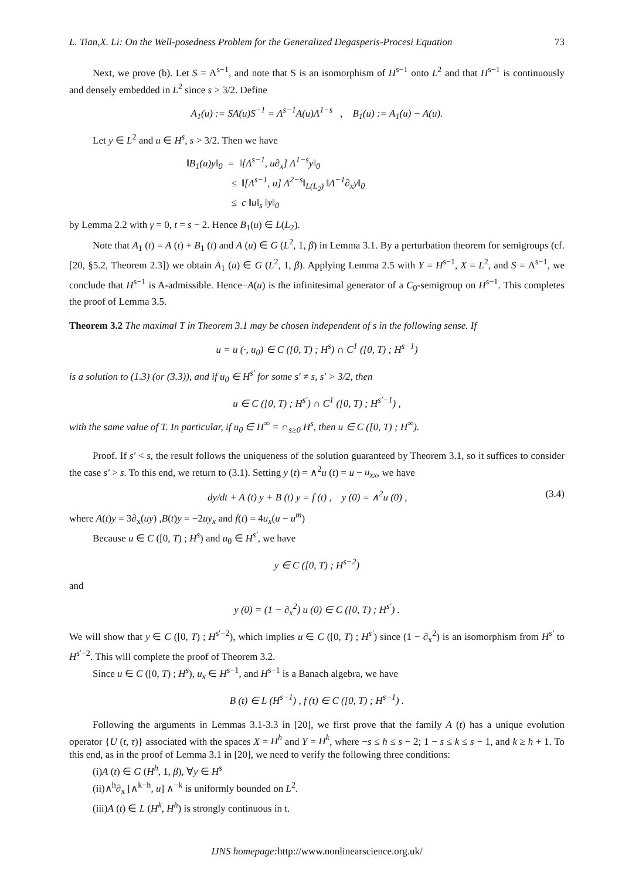L. Tian,X. Li: On the Well-posedness Problem for the Generalized Degasperis-Procesi Equation 73
Next, we prove (b). Let S = Λ<sup>s−1</sup>, and note that S is an isomorphism of H<sup>s−1</sup> onto L<sup>2</sup> and that H<sup>s−1</sup> is continuously and densely embedded in L<sup>2</sup> since s > 3/2. Define
A<sub>1</sub>(u) := SA(u)S<sup>−1</sup> = Λ<sup>s−1</sup>A(u)Λ<sup>1−s</sup> , B<sub>1</sub>(u) := A<sub>1</sub>(u) − A(u).
Let y ∈ L<sup>2</sup> and u ∈ H<sup>s</sup>, s > 3/2. Then we have
‖B<sub>1</sub>(u)y‖<sub>0</sub> = ‖[Λ<sup>s−1</sup>, u∂<sub>x</sub>] Λ<sup>1−s</sup>y‖<sub>0</sub>
≤ ‖[Λ<sup>s−1</sup>, u] Λ<sup>2−s</sup>‖<sub>L(L<sub>2</sub>)</sub> ‖Λ<sup>−1</sup>∂<sub>x</sub>y‖<sub>0</sub>
≤ c ‖u‖<sub>s</sub> ‖y‖<sub>0</sub>
by Lemma 2.2 with γ = 0, t = s − 2. Hence B<sub>1</sub>(u) ∈ L(L<sub>2</sub>).
Note that A<sub>1</sub> (t) = A (t) + B<sub>1</sub> (t) and A (u) ∈ G (L<sup>2</sup>, 1, β) in Lemma 3.1. By a perturbation theorem for semigroups (cf. [20, §5.2, Theorem 2.3]) we obtain A<sub>1</sub> (u) ∈ G (L<sup>2</sup>, 1, β). Applying Lemma 2.5 with Y = H<sup>s−1</sup>, X = L<sup>2</sup>, and S = Λ<sup>s−1</sup>, we conclude that H<sup>s−1</sup> is A-admissible. Hence−A(u) is the infinitesimal generator of a C<sub>0</sub>-semigroup on H<sup>s−1</sup>. This completes the proof of Lemma 3.5.
Theorem 3.2 The maximal T in Theorem 3.1 may be chosen independent of s in the following sense. If
u = u (·, u<sub>0</sub>) ∈ C ([0, T) ; H<sup>s</sup>) ∩ C<sup>1</sup> ([0, T) ; H<sup>s−1</sup>)
is a solution to (1.3) (or (3.3)), and if u<sub>0</sub> ∈ H<sup>s′</sup> for some s′ ≠ s, s′ > 3/2, then
u ∈ C ([0, T) ; H<sup>s′</sup>) ∩ C<sup>1</sup> ([0, T) ; H<sup>s′−1</sup>) ,
with the same value of T. In particular, if u<sub>0</sub> ∈ H<sup>∞</sup> = ∩<sub>s≥0</sub> H<sup>s</sup>, then u ∈ C ([0, T) ; H<sup>∞</sup>).
Proof. If s′ < s, the result follows the uniqueness of the solution guaranteed by Theorem 3.1, so it suffices to consider the case s′ > s. To this end, we return to (3.1). Setting y (t) = ∧<sup>2</sup>u (t) = u − u<sub>xx</sub>, we have
dy/dt + A (t) y + B (t) y = f (t) , y (0) = ∧<sup>2</sup>u (0) , (3.4)
where A(t)y = 3∂<sub>x</sub>(uy) ,B(t)y = −2uy<sub>x</sub> and f(t) = 4u<sub>x</sub>(u − u<sup>m</sup>)
Because u ∈ C ([0, T) ; H<sup>s</sup>) and u<sub>0</sub> ∈ H<sup>s′</sup>, we have
y ∈ C ([0, T) ; H<sup>s−2</sup>)
and
y (0) = (1 − ∂<sub>x</sub><sup>2</sup>) u (0) ∈ C ([0, T) ; H<sup>s′</sup>) .
We will show that y ∈ C ([0, T) ; H<sup>s′−2</sup>), which implies u ∈ C ([0, T) ; H<sup>s′</sup>) since (1 − ∂<sub>x</sub><sup>2</sup>) is an isomorphism from H<sup>s′</sup> to H<sup>s′−2</sup>. This will complete the proof of Theorem 3.2.
Since u ∈ C ([0, T) ; H<sup>s</sup>), u<sub>x</sub> ∈ H<sup>s−1</sup>, and H<sup>s−1</sup> is a Banach algebra, we have
B (t) ∈ L (H<sup>s−1</sup>) , f (t) ∈ C ([0, T) ; H<sup>s−1</sup>) .
Following the arguments in Lemmas 3.1-3.3 in [20], we first prove that the family A (t) has a unique evolution operator {U (t, τ)} associated with the spaces X = H<sup>h</sup> and Y = H<sup>k</sup>, where −s ≤ h ≤ s − 2; 1 − s ≤ k ≤ s − 1, and k ≥ h + 1. To this end, as in the proof of Lemma 3.1 in [20], we need to verify the following three conditions:
(i)A (t) ∈ G (H<sup>h</sup>, 1, β), ∀y ∈ H<sup>s</sup>
(ii)∧<sup>h</sup>∂<sub>x</sub> [∧<sup>k−h</sup>, u] ∧<sup>−k</sup> is uniformly bounded on L<sup>2</sup>.
(iii)A (t) ∈ L (H<sup>k</sup>, H<sup>h</sup>) is strongly continuous in t.
IJNS homepage: http://www.nonlinearscience.org.uk/